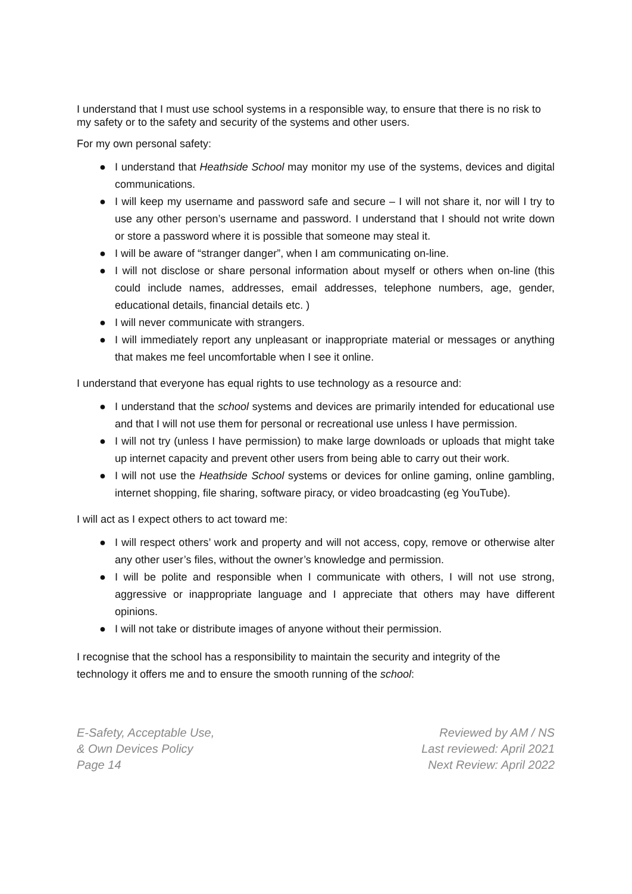I understand that I must use school systems in a responsible way, to ensure that there is no risk to my safety or to the safety and security of the systems and other users.
For my own personal safety:
● I understand that Heathside School may monitor my use of the systems, devices and digital communications.
● I will keep my username and password safe and secure – I will not share it, nor will I try to use any other person’s username and password. I understand that I should not write down or store a password where it is possible that someone may steal it.
● I will be aware of “stranger danger”, when I am communicating on-line.
● I will not disclose or share personal information about myself or others when on-line (this could include names, addresses, email addresses, telephone numbers, age, gender, educational details, financial details etc. )
● I will never communicate with strangers.
● I will immediately report any unpleasant or inappropriate material or messages or anything that makes me feel uncomfortable when I see it online.
I understand that everyone has equal rights to use technology as a resource and:
● I understand that the school systems and devices are primarily intended for educational use and that I will not use them for personal or recreational use unless I have permission.
● I will not try (unless I have permission) to make large downloads or uploads that might take up internet capacity and prevent other users from being able to carry out their work.
● I will not use the Heathside School systems or devices for online gaming, online gambling, internet shopping, file sharing, software piracy, or video broadcasting (eg YouTube).
I will act as I expect others to act toward me:
● I will respect others’ work and property and will not access, copy, remove or otherwise alter any other user’s files, without the owner’s knowledge and permission.
● I will be polite and responsible when I communicate with others, I will not use strong, aggressive or inappropriate language and I appreciate that others may have different opinions.
● I will not take or distribute images of anyone without their permission.
I recognise that the school has a responsibility to maintain the security and integrity of the technology it offers me and to ensure the smooth running of the school:
E-Safety, Acceptable Use,
& Own Devices Policy
Page 14
Reviewed by AM / NS
Last reviewed: April 2021
Next Review: April 2022